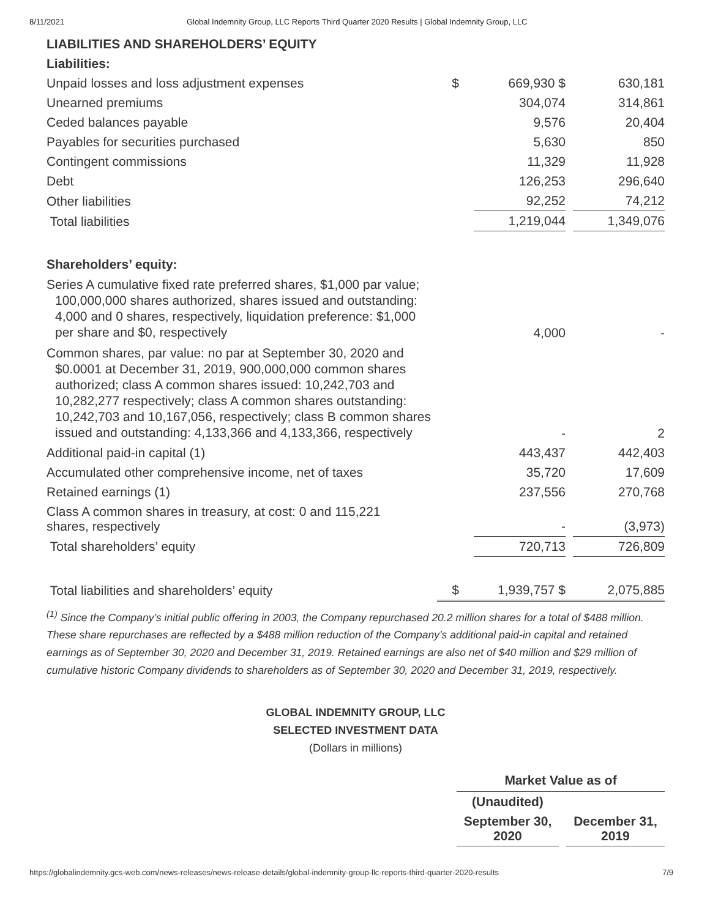8/11/2021 Global Indemnity Group, LLC Reports Third Quarter 2020 Results | Global Indemnity Group, LLC
| LIABILITIES AND SHAREHOLDERS’ EQUITY | | | | |
| Liabilities: | | | | |
| Unpaid losses and loss adjustment expenses | $ | 669,930 $ | | 630,181 |
| Unearned premiums | | 304,074 | | 314,861 |
| Ceded balances payable | | 9,576 | | 20,404 |
| Payables for securities purchased | | 5,630 | | 850 |
| Contingent commissions | | 11,329 | | 11,928 |
| Debt | | 126,253 | | 296,640 |
| Other liabilities | | 92,252 | | 74,212 |
| Total liabilities | | 1,219,044 | | 1,349,076 |
| Shareholders’ equity: | | | | |
| Series A cumulative fixed rate preferred shares, $1,000 par value; 100,000,000 shares authorized, shares issued and outstanding: 4,000 and 0 shares, respectively, liquidation preference: $1,000 per share and $0, respectively | | 4,000 | | - |
| Common shares, par value: no par at September 30, 2020 and $0.0001 at December 31, 2019, 900,000,000 common shares authorized; class A common shares issued: 10,242,703 and 10,282,277 respectively; class A common shares outstanding: 10,242,703 and 10,167,056, respectively; class B common shares issued and outstanding: 4,133,366 and 4,133,366, respectively | | - | | 2 |
| Additional paid-in capital (1) | | 443,437 | | 442,403 |
| Accumulated other comprehensive income, net of taxes | | 35,720 | | 17,609 |
| Retained earnings (1) | | 237,556 | | 270,768 |
| Class A common shares in treasury, at cost: 0 and 115,221 shares, respectively | | - | | (3,973) |
| Total shareholders’ equity | | 720,713 | | 726,809 |
| Total liabilities and shareholders’ equity | $ | 1,939,757 $ | | 2,075,885 |
<sup>(1)</sup> Since the Company’s initial public offering in 2003, the Company repurchased 20.2 million shares for a total of $488 million. These share repurchases are reflected by a $488 million reduction of the Company’s additional paid-in capital and retained earnings as of September 30, 2020 and December 31, 2019. Retained earnings are also net of $40 million and $29 million of cumulative historic Company dividends to shareholders as of September 30, 2020 and December 31, 2019, respectively.
GLOBAL INDEMNITY GROUP, LLC
SELECTED INVESTMENT DATA
(Dollars in millions)
| Market Value as of | | |
| --- | --- | --- |
| (Unaudited) | | |
| September 30, 2020 | | December 31, 2019 |
https://globalindemnity.gcs-web.com/news-releases/news-release-details/global-indemnity-group-llc-reports-third-quarter-2020-results 7/9